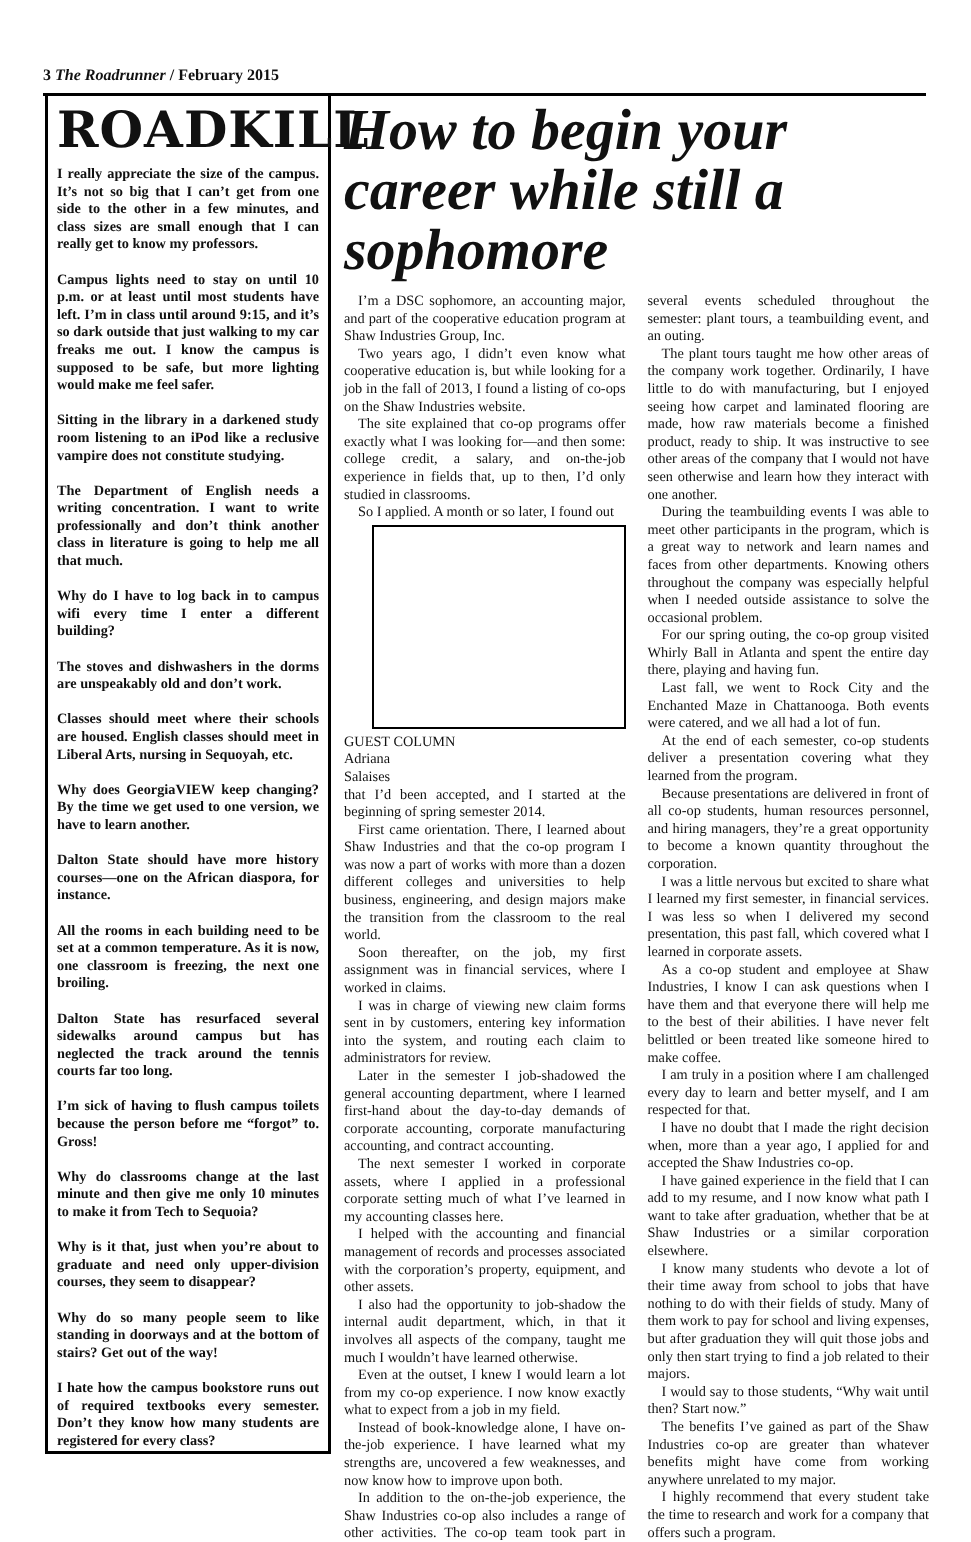3 The Roadrunner / February 2015
ROADKILL
I really appreciate the size of the campus. It’s not so big that I can’t get from one side to the other in a few minutes, and class sizes are small enough that I can really get to know my professors.
Campus lights need to stay on until 10 p.m. or at least until most students have left. I’m in class until around 9:15, and it’s so dark outside that just walking to my car freaks me out. I know the campus is supposed to be safe, but more lighting would make me feel safer.
Sitting in the library in a darkened study room listening to an iPod like a reclusive vampire does not constitute studying.
The Department of English needs a writing concentration. I want to write professionally and don’t think another class in literature is going to help me all that much.
Why do I have to log back in to campus wifi every time I enter a different building?
The stoves and dishwashers in the dorms are unspeakably old and don’t work.
Classes should meet where their schools are housed. English classes should meet in Liberal Arts, nursing in Sequoyah, etc.
Why does GeorgiaVIEW keep changing? By the time we get used to one version, we have to learn another.
Dalton State should have more history courses—one on the African diaspora, for instance.
All the rooms in each building need to be set at a common temperature. As it is now, one classroom is freezing, the next one broiling.
Dalton State has resurfaced several sidewalks around campus but has neglected the track around the tennis courts far too long.
I’m sick of having to flush campus toilets because the person before me “forgot” to. Gross!
Why do classrooms change at the last minute and then give me only 10 minutes to make it from Tech to Sequoia?
Why is it that, just when you’re about to graduate and need only upper-division courses, they seem to disappear?
Why do so many people seem to like standing in doorways and at the bottom of stairs? Get out of the way!
I hate how the campus bookstore runs out of required textbooks every semester. Don’t they know how many students are registered for every class?
How to begin your career while still a sophomore
I’m a DSC sophomore, an accounting major, and part of the cooperative education program at Shaw Industries Group, Inc.
Two years ago, I didn’t even know what cooperative education is, but while looking for a job in the fall of 2013, I found a listing of co-ops on the Shaw Industries website.
The site explained that co-op programs offer exactly what I was looking for—and then some: college credit, a salary, and on-the-job experience in fields that, up to then, I’d only studied in classrooms.
So I applied. A month or so later, I found out
GUEST COLUMN
Adriana
Salaises
that I’d been accepted, and I started at the beginning of spring semester 2014.
First came orientation. There, I learned about Shaw Industries and that the co-op program I was now a part of works with more than a dozen different colleges and universities to help business, engineering, and design majors make the transition from the classroom to the real world.
Soon thereafter, on the job, my first assignment was in financial services, where I worked in claims.
I was in charge of viewing new claim forms sent in by customers, entering key information into the system, and routing each claim to administrators for review.
Later in the semester I job-shadowed the general accounting department, where I learned first-hand about the day-to-day demands of corporate accounting, corporate manufacturing accounting, and contract accounting.
The next semester I worked in corporate assets, where I applied in a professional corporate setting much of what I’ve learned in my accounting classes here.
I helped with the accounting and financial management of records and processes associated with the corporation’s property, equipment, and other assets.
I also had the opportunity to job-shadow the internal audit department, which, in that it involves all aspects of the company, taught me much I wouldn’t have learned otherwise.
Even at the outset, I knew I would learn a lot from my co-op experience. I now know exactly what to expect from a job in my field.
Instead of book-knowledge alone, I have on-the-job experience. I have learned what my strengths are, uncovered a few weaknesses, and now know how to improve upon both.
In addition to the on-the-job experience, the Shaw Industries co-op also includes a range of other activities. The co-op team took part in several events scheduled throughout the semester: plant tours, a teambuilding event, and an outing.
The plant tours taught me how other areas of the company work together. Ordinarily, I have little to do with manufacturing, but I enjoyed seeing how carpet and laminated flooring are made, how raw materials become a finished product, ready to ship. It was instructive to see other areas of the company that I would not have seen otherwise and learn how they interact with one another.
During the teambuilding events I was able to meet other participants in the program, which is a great way to network and learn names and faces from other departments. Knowing others throughout the company was especially helpful when I needed outside assistance to solve the occasional problem.
For our spring outing, the co-op group visited Whirly Ball in Atlanta and spent the entire day there, playing and having fun.
Last fall, we went to Rock City and the Enchanted Maze in Chattanooga. Both events were catered, and we all had a lot of fun.
At the end of each semester, co-op students deliver a presentation covering what they learned from the program.
Because presentations are delivered in front of all co-op students, human resources personnel, and hiring managers, they’re a great opportunity to become a known quantity throughout the corporation.
I was a little nervous but excited to share what I learned my first semester, in financial services. I was less so when I delivered my second presentation, this past fall, which covered what I learned in corporate assets.
As a co-op student and employee at Shaw Industries, I know I can ask questions when I have them and that everyone there will help me to the best of their abilities. I have never felt belittled or been treated like someone hired to make coffee.
I am truly in a position where I am challenged every day to learn and better myself, and I am respected for that.
I have no doubt that I made the right decision when, more than a year ago, I applied for and accepted the Shaw Industries co-op.
I have gained experience in the field that I can add to my resume, and I now know what path I want to take after graduation, whether that be at Shaw Industries or a similar corporation elsewhere.
I know many students who devote a lot of their time away from school to jobs that have nothing to do with their fields of study. Many of them work to pay for school and living expenses, but after graduation they will quit those jobs and only then start trying to find a job related to their majors.
I would say to those students, “Why wait until then? Start now.”
The benefits I’ve gained as part of the Shaw Industries co-op are greater than whatever benefits might have come from working anywhere unrelated to my major.
I highly recommend that every student take the time to research and work for a company that offers such a program.